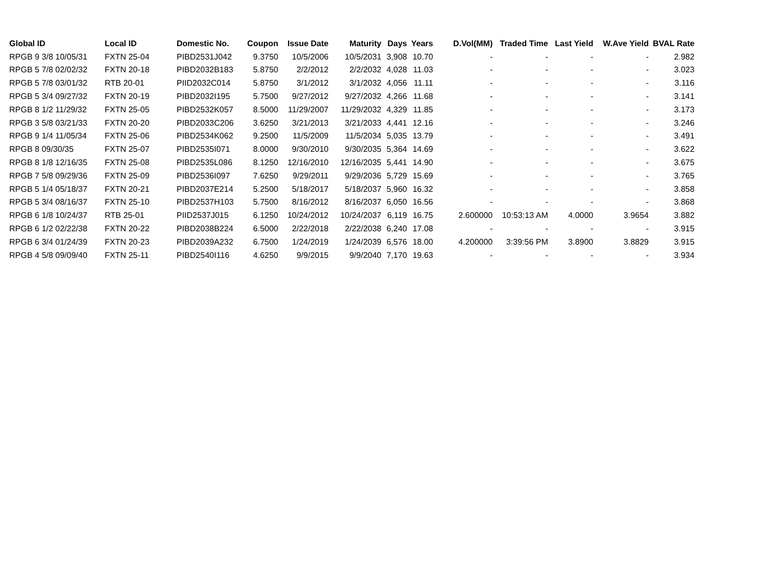| Global ID | Local ID | Domestic No. | Coupon | Issue Date | Maturity | Days | Years | D.Vol(MM) | Traded Time | Last Yield | W.Ave Yield | BVAL Rate |
| --- | --- | --- | --- | --- | --- | --- | --- | --- | --- | --- | --- | --- |
| RPGB 9 3/8 10/05/31 | FXTN 25-04 | PIBD2531J042 | 9.3750 | 10/5/2006 | 10/5/2031 | 3,908 | 10.70 | - | - | - | - | 2.982 |
| RPGB 5 7/8 02/02/32 | FXTN 20-18 | PIBD2032B183 | 5.8750 | 2/2/2012 | 2/2/2032 | 4,028 | 11.03 | - | - | - | - | 3.023 |
| RPGB 5 7/8 03/01/32 | RTB 20-01 | PIID2032C014 | 5.8750 | 3/1/2012 | 3/1/2032 | 4,056 | 11.11 | - | - | - | - | 3.116 |
| RPGB 5 3/4 09/27/32 | FXTN 20-19 | PIBD2032I195 | 5.7500 | 9/27/2012 | 9/27/2032 | 4,266 | 11.68 | - | - | - | - | 3.141 |
| RPGB 8 1/2 11/29/32 | FXTN 25-05 | PIBD2532K057 | 8.5000 | 11/29/2007 | 11/29/2032 | 4,329 | 11.85 | - | - | - | - | 3.173 |
| RPGB 3 5/8 03/21/33 | FXTN 20-20 | PIBD2033C206 | 3.6250 | 3/21/2013 | 3/21/2033 | 4,441 | 12.16 | - | - | - | - | 3.246 |
| RPGB 9 1/4 11/05/34 | FXTN 25-06 | PIBD2534K062 | 9.2500 | 11/5/2009 | 11/5/2034 | 5,035 | 13.79 | - | - | - | - | 3.491 |
| RPGB 8 09/30/35 | FXTN 25-07 | PIBD2535I071 | 8.0000 | 9/30/2010 | 9/30/2035 | 5,364 | 14.69 | - | - | - | - | 3.622 |
| RPGB 8 1/8 12/16/35 | FXTN 25-08 | PIBD2535L086 | 8.1250 | 12/16/2010 | 12/16/2035 | 5,441 | 14.90 | - | - | - | - | 3.675 |
| RPGB 7 5/8 09/29/36 | FXTN 25-09 | PIBD2536I097 | 7.6250 | 9/29/2011 | 9/29/2036 | 5,729 | 15.69 | - | - | - | - | 3.765 |
| RPGB 5 1/4 05/18/37 | FXTN 20-21 | PIBD2037E214 | 5.2500 | 5/18/2017 | 5/18/2037 | 5,960 | 16.32 | - | - | - | - | 3.858 |
| RPGB 5 3/4 08/16/37 | FXTN 25-10 | PIBD2537H103 | 5.7500 | 8/16/2012 | 8/16/2037 | 6,050 | 16.56 | - | - | - | - | 3.868 |
| RPGB 6 1/8 10/24/37 | RTB 25-01 | PIID2537J015 | 6.1250 | 10/24/2012 | 10/24/2037 | 6,119 | 16.75 | 2.600000 | 10:53:13 AM | 4.0000 | 3.9654 | 3.882 |
| RPGB 6 1/2 02/22/38 | FXTN 20-22 | PIBD2038B224 | 6.5000 | 2/22/2018 | 2/22/2038 | 6,240 | 17.08 | - | - | - | - | 3.915 |
| RPGB 6 3/4 01/24/39 | FXTN 20-23 | PIBD2039A232 | 6.7500 | 1/24/2019 | 1/24/2039 | 6,576 | 18.00 | 4.200000 | 3:39:56 PM | 3.8900 | 3.8829 | 3.915 |
| RPGB 4 5/8 09/09/40 | FXTN 25-11 | PIBD2540I116 | 4.6250 | 9/9/2015 | 9/9/2040 | 7,170 | 19.63 | - | - | - | - | 3.934 |